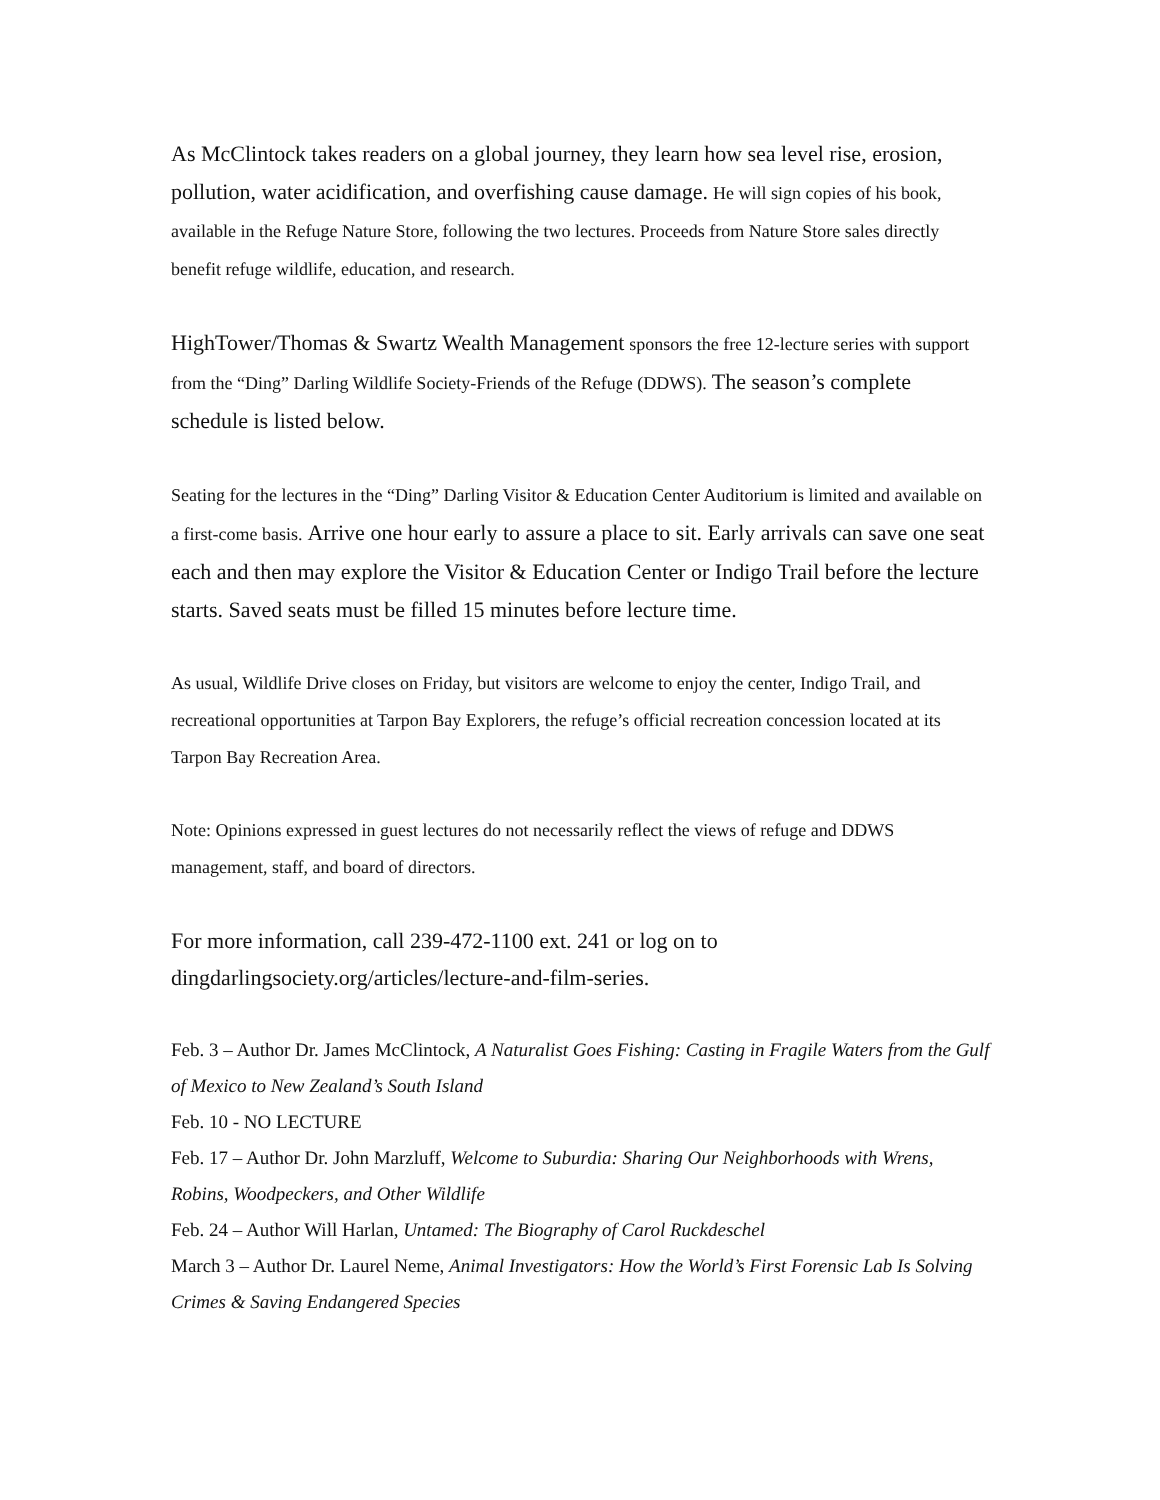As McClintock takes readers on a global journey, they learn how sea level rise, erosion, pollution, water acidification, and overfishing cause damage. He will sign copies of his book, available in the Refuge Nature Store, following the two lectures. Proceeds from Nature Store sales directly benefit refuge wildlife, education, and research.
HighTower/Thomas & Swartz Wealth Management sponsors the free 12-lecture series with support from the “Ding” Darling Wildlife Society-Friends of the Refuge (DDWS). The season’s complete schedule is listed below.
Seating for the lectures in the “Ding” Darling Visitor & Education Center Auditorium is limited and available on a first-come basis. Arrive one hour early to assure a place to sit. Early arrivals can save one seat each and then may explore the Visitor & Education Center or Indigo Trail before the lecture starts. Saved seats must be filled 15 minutes before lecture time.
As usual, Wildlife Drive closes on Friday, but visitors are welcome to enjoy the center, Indigo Trail, and recreational opportunities at Tarpon Bay Explorers, the refuge’s official recreation concession located at its Tarpon Bay Recreation Area.
Note: Opinions expressed in guest lectures do not necessarily reflect the views of refuge and DDWS management, staff, and board of directors.
For more information, call 239-472-1100 ext. 241 or log on to dingdarlingsociety.org/articles/lecture-and-film-series.
Feb. 3 – Author Dr. James McClintock, A Naturalist Goes Fishing: Casting in Fragile Waters from the Gulf of Mexico to New Zealand’s South Island
Feb. 10 - NO LECTURE
Feb. 17 – Author Dr. John Marzluff, Welcome to Suburdia: Sharing Our Neighborhoods with Wrens, Robins, Woodpeckers, and Other Wildlife
Feb. 24 – Author Will Harlan, Untamed: The Biography of Carol Ruckdeschel
March 3 – Author Dr. Laurel Neme, Animal Investigators: How the World’s First Forensic Lab Is Solving Crimes & Saving Endangered Species